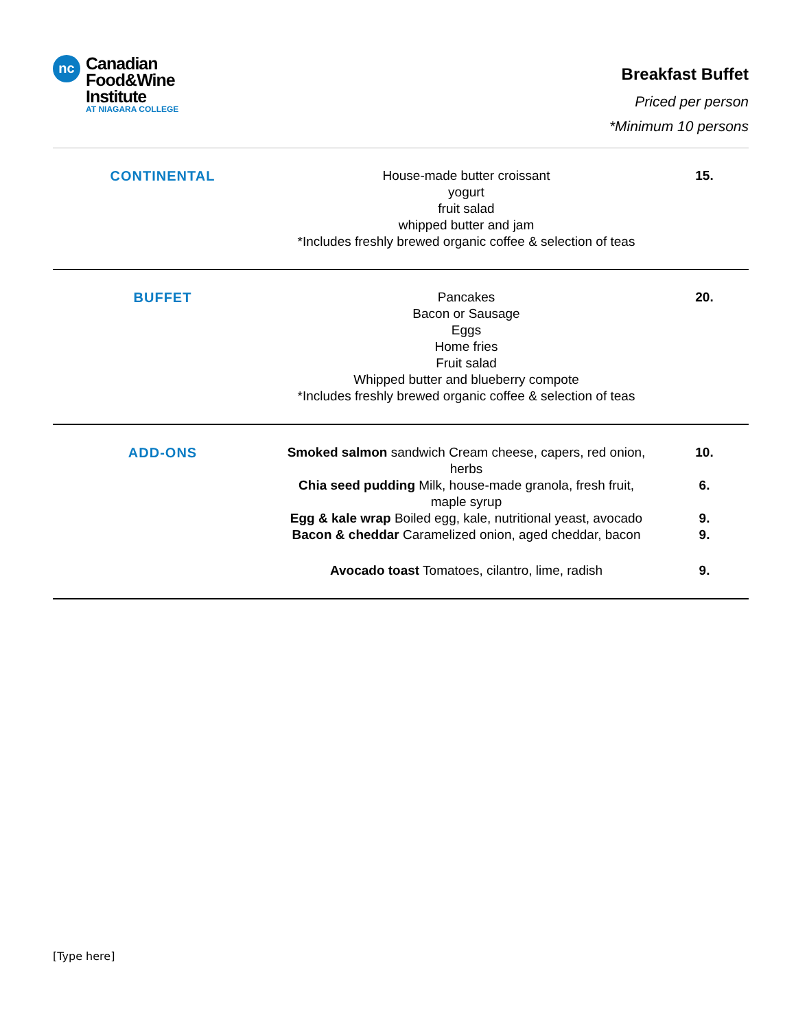nc
Canadian
Food&Wine
Institute
AT NIAGARA COLLEGE
Breakfast Buffet
Priced per person
*Minimum 10 persons
| CONTINENTAL | House-made butter croissant yogurt fruit salad whipped butter and jam *Includes freshly brewed organic coffee & selection of teas | 15. |
| BUFFET | Pancakes Bacon or Sausage Eggs Home fries Fruit salad Whipped butter and blueberry compote *Includes freshly brewed organic coffee & selection of teas | 20. |
| ADD-ONS | Smoked salmon sandwich Cream cheese, capers, red onion, herbs | 10. |
| | Chia seed pudding Milk, house-made granola, fresh fruit, maple syrup | 6. |
| | Egg & kale wrap Boiled egg, kale, nutritional yeast, avocado | 9. |
| | Bacon & cheddar Caramelized onion, aged cheddar, bacon | 9. |
| | Avocado toast Tomatoes, cilantro, lime, radish | 9. |
[Type here]